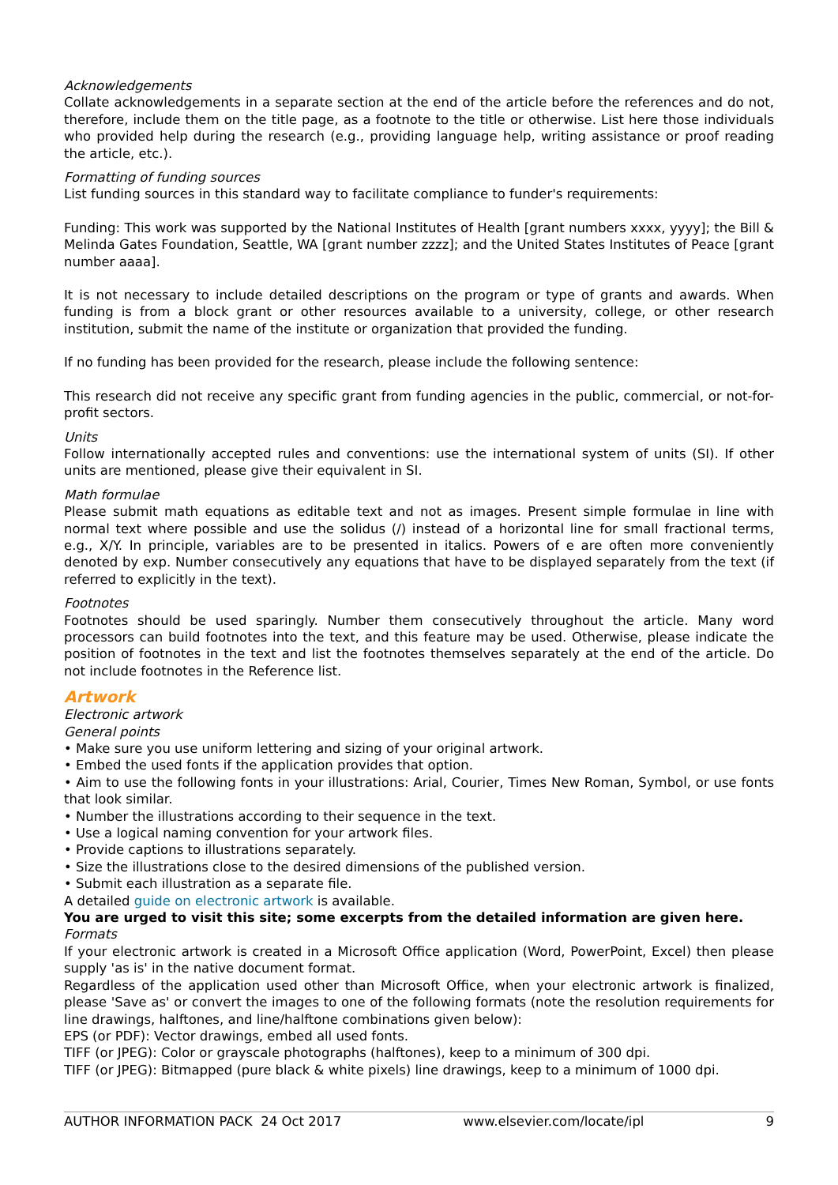Acknowledgements
Collate acknowledgements in a separate section at the end of the article before the references and do not, therefore, include them on the title page, as a footnote to the title or otherwise. List here those individuals who provided help during the research (e.g., providing language help, writing assistance or proof reading the article, etc.).
Formatting of funding sources
List funding sources in this standard way to facilitate compliance to funder's requirements:
Funding: This work was supported by the National Institutes of Health [grant numbers xxxx, yyyy]; the Bill & Melinda Gates Foundation, Seattle, WA [grant number zzzz]; and the United States Institutes of Peace [grant number aaaa].
It is not necessary to include detailed descriptions on the program or type of grants and awards. When funding is from a block grant or other resources available to a university, college, or other research institution, submit the name of the institute or organization that provided the funding.
If no funding has been provided for the research, please include the following sentence:
This research did not receive any specific grant from funding agencies in the public, commercial, or not-for-profit sectors.
Units
Follow internationally accepted rules and conventions: use the international system of units (SI). If other units are mentioned, please give their equivalent in SI.
Math formulae
Please submit math equations as editable text and not as images. Present simple formulae in line with normal text where possible and use the solidus (/) instead of a horizontal line for small fractional terms, e.g., X/Y. In principle, variables are to be presented in italics. Powers of e are often more conveniently denoted by exp. Number consecutively any equations that have to be displayed separately from the text (if referred to explicitly in the text).
Footnotes
Footnotes should be used sparingly. Number them consecutively throughout the article. Many word processors can build footnotes into the text, and this feature may be used. Otherwise, please indicate the position of footnotes in the text and list the footnotes themselves separately at the end of the article. Do not include footnotes in the Reference list.
Artwork
Electronic artwork
General points
• Make sure you use uniform lettering and sizing of your original artwork.
• Embed the used fonts if the application provides that option.
• Aim to use the following fonts in your illustrations: Arial, Courier, Times New Roman, Symbol, or use fonts that look similar.
• Number the illustrations according to their sequence in the text.
• Use a logical naming convention for your artwork files.
• Provide captions to illustrations separately.
• Size the illustrations close to the desired dimensions of the published version.
• Submit each illustration as a separate file.
A detailed guide on electronic artwork is available.
You are urged to visit this site; some excerpts from the detailed information are given here.
Formats
If your electronic artwork is created in a Microsoft Office application (Word, PowerPoint, Excel) then please supply 'as is' in the native document format.
Regardless of the application used other than Microsoft Office, when your electronic artwork is finalized, please 'Save as' or convert the images to one of the following formats (note the resolution requirements for line drawings, halftones, and line/halftone combinations given below):
EPS (or PDF): Vector drawings, embed all used fonts.
TIFF (or JPEG): Color or grayscale photographs (halftones), keep to a minimum of 300 dpi.
TIFF (or JPEG): Bitmapped (pure black & white pixels) line drawings, keep to a minimum of 1000 dpi.
AUTHOR INFORMATION PACK 24 Oct 2017 www.elsevier.com/locate/ipl 9